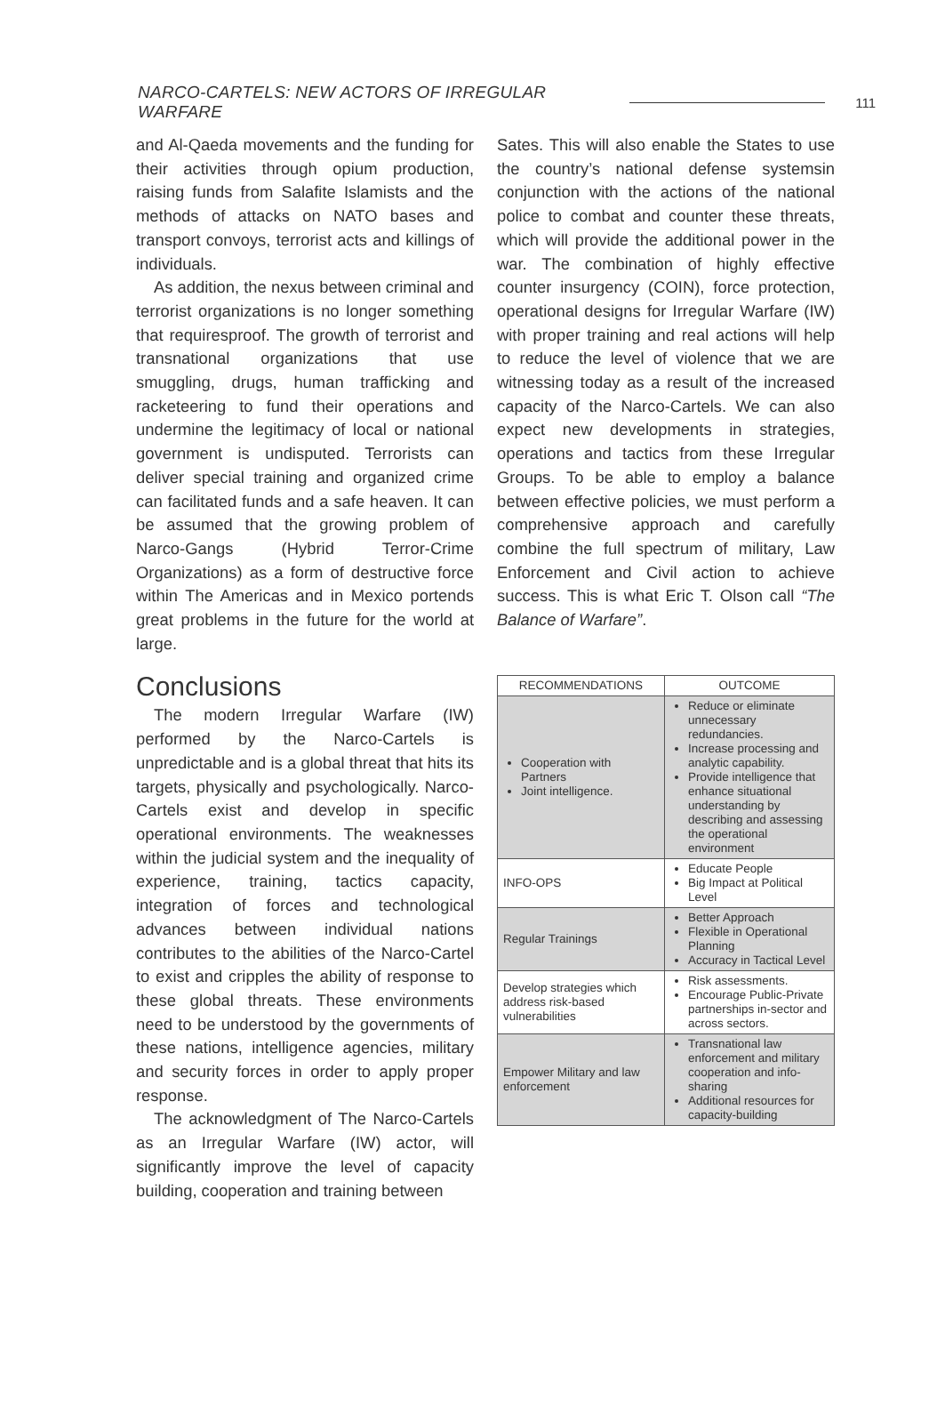NARCO-CARTELS: NEW ACTORS OF IRREGULAR WARFARE 111
and Al-Qaeda movements and the funding for their activities through opium production, raising funds from Salafite Islamists and the methods of attacks on NATO bases and transport convoys, terrorist acts and killings of individuals.
As addition, the nexus between criminal and terrorist organizations is no longer something that requiresproof. The growth of terrorist and transnational organizations that use smuggling, drugs, human trafficking and racketeering to fund their operations and undermine the legitimacy of local or national government is undisputed. Terrorists can deliver special training and organized crime can facilitated funds and a safe heaven. It can be assumed that the growing problem of Narco-Gangs (Hybrid Terror-Crime Organizations) as a form of destructive force within The Americas and in Mexico portends great problems in the future for the world at large.
Conclusions
The modern Irregular Warfare (IW) performed by the Narco-Cartels is unpredictable and is a global threat that hits its targets, physically and psychologically. Narco-Cartels exist and develop in specific operational environments. The weaknesses within the judicial system and the inequality of experience, training, tactics capacity, integration of forces and technological advances between individual nations contributes to the abilities of the Narco-Cartel to exist and cripples the ability of response to these global threats. These environments need to be understood by the governments of these nations, intelligence agencies, military and security forces in order to apply proper response.
The acknowledgment of The Narco-Cartels as an Irregular Warfare (IW) actor, will significantly improve the level of capacity building, cooperation and training between
Sates. This will also enable the States to use the country’s national defense systemsin conjunction with the actions of the national police to combat and counter these threats, which will provide the additional power in the war. The combination of highly effective counter insurgency (COIN), force protection, operational designs for Irregular Warfare (IW) with proper training and real actions will help to reduce the level of violence that we are witnessing today as a result of the increased capacity of the Narco-Cartels. We can also expect new developments in strategies, operations and tactics from these Irregular Groups. To be able to employ a balance between effective policies, we must perform a comprehensive approach and carefully combine the full spectrum of military, Law Enforcement and Civil action to achieve success. This is what Eric T. Olson call “The Balance of Warfare”.
| RECOMMENDATIONS | OUTCOME |
| --- | --- |
| Cooperation with Partners Joint intelligence. | Reduce or eliminate unnecessary redundancies. Increase processing and analytic capability. Provide intelligence that enhance situational understanding by describing and assessing the operational environment |
| INFO-OPS | Educate People Big Impact at Political Level |
| Regular Trainings | Better Approach Flexible in Operational Planning Accuracy in Tactical Level |
| Develop strategies which address risk-based vulnerabilities | Risk assessments. Encourage Public-Private partnerships in-sector and across sectors. |
| Empower Military and law enforcement | Transnational law enforcement and military cooperation and info-sharing Additional resources for capacity-building |